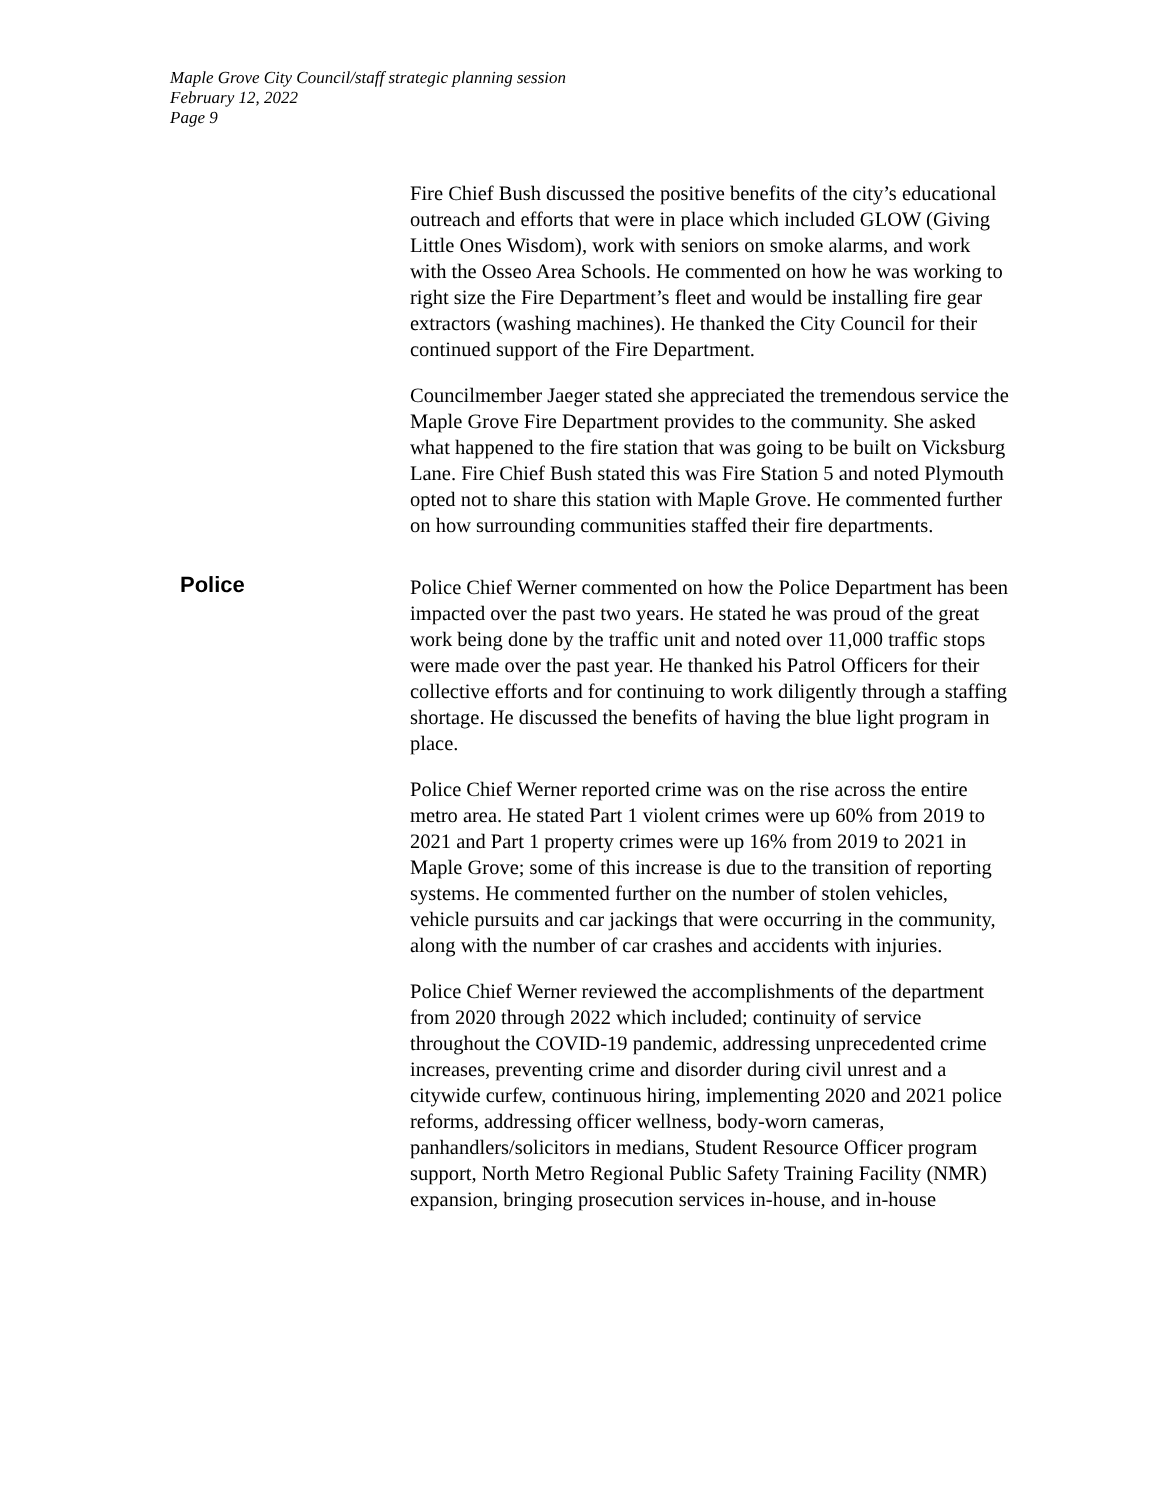Maple Grove City Council/staff strategic planning session
February 12, 2022
Page 9
Fire Chief Bush discussed the positive benefits of the city’s educational outreach and efforts that were in place which included GLOW (Giving Little Ones Wisdom), work with seniors on smoke alarms, and work with the Osseo Area Schools. He commented on how he was working to right size the Fire Department’s fleet and would be installing fire gear extractors (washing machines). He thanked the City Council for their continued support of the Fire Department.
Councilmember Jaeger stated she appreciated the tremendous service the Maple Grove Fire Department provides to the community. She asked what happened to the fire station that was going to be built on Vicksburg Lane. Fire Chief Bush stated this was Fire Station 5 and noted Plymouth opted not to share this station with Maple Grove. He commented further on how surrounding communities staffed their fire departments.
Police
Police Chief Werner commented on how the Police Department has been impacted over the past two years. He stated he was proud of the great work being done by the traffic unit and noted over 11,000 traffic stops were made over the past year. He thanked his Patrol Officers for their collective efforts and for continuing to work diligently through a staffing shortage. He discussed the benefits of having the blue light program in place.
Police Chief Werner reported crime was on the rise across the entire metro area. He stated Part 1 violent crimes were up 60% from 2019 to 2021 and Part 1 property crimes were up 16% from 2019 to 2021 in Maple Grove; some of this increase is due to the transition of reporting systems. He commented further on the number of stolen vehicles, vehicle pursuits and car jackings that were occurring in the community, along with the number of car crashes and accidents with injuries.
Police Chief Werner reviewed the accomplishments of the department from 2020 through 2022 which included; continuity of service throughout the COVID-19 pandemic, addressing unprecedented crime increases, preventing crime and disorder during civil unrest and a citywide curfew, continuous hiring, implementing 2020 and 2021 police reforms, addressing officer wellness, body-worn cameras, panhandlers/solicitors in medians, Student Resource Officer program support, North Metro Regional Public Safety Training Facility (NMR) expansion, bringing prosecution services in-house, and in-house